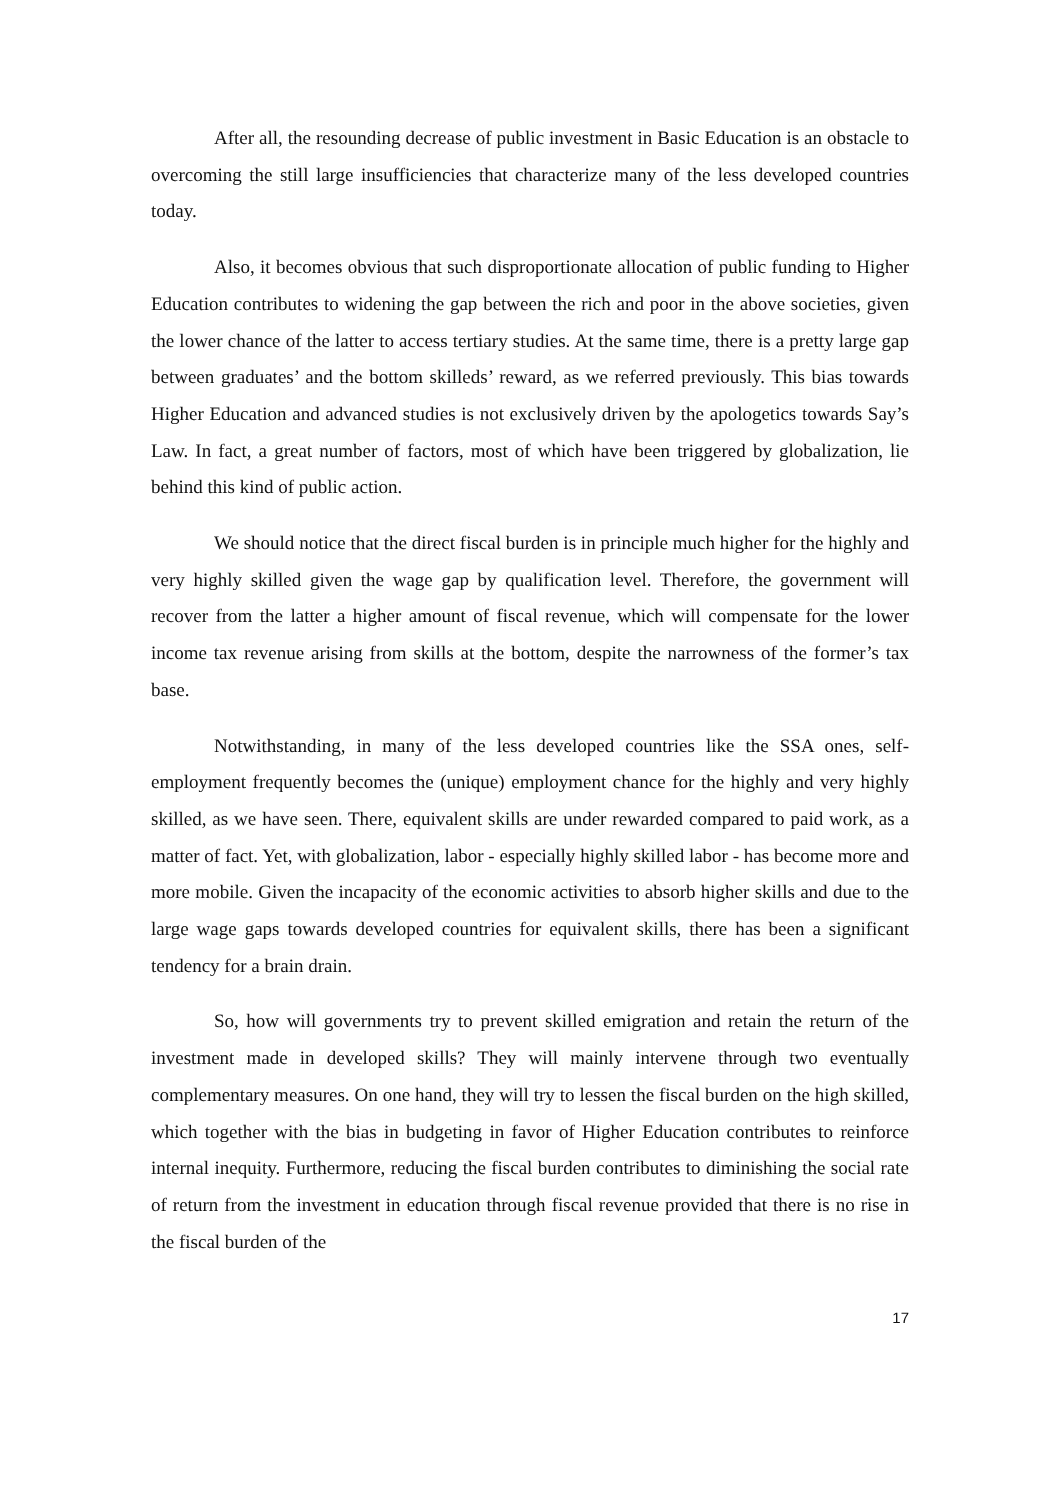After all, the resounding decrease of public investment in Basic Education is an obstacle to overcoming the still large insufficiencies that characterize many of the less developed countries today.
Also, it becomes obvious that such disproportionate allocation of public funding to Higher Education contributes to widening the gap between the rich and poor in the above societies, given the lower chance of the latter to access tertiary studies. At the same time, there is a pretty large gap between graduates’ and the bottom skilleds’ reward, as we referred previously. This bias towards Higher Education and advanced studies is not exclusively driven by the apologetics towards Say’s Law. In fact, a great number of factors, most of which have been triggered by globalization, lie behind this kind of public action.
We should notice that the direct fiscal burden is in principle much higher for the highly and very highly skilled given the wage gap by qualification level. Therefore, the government will recover from the latter a higher amount of fiscal revenue, which will compensate for the lower income tax revenue arising from skills at the bottom, despite the narrowness of the former’s tax base.
Notwithstanding, in many of the less developed countries like the SSA ones, self-employment frequently becomes the (unique) employment chance for the highly and very highly skilled, as we have seen. There, equivalent skills are under rewarded compared to paid work, as a matter of fact. Yet, with globalization, labor - especially highly skilled labor - has become more and more mobile. Given the incapacity of the economic activities to absorb higher skills and due to the large wage gaps towards developed countries for equivalent skills, there has been a significant tendency for a brain drain.
So, how will governments try to prevent skilled emigration and retain the return of the investment made in developed skills? They will mainly intervene through two eventually complementary measures. On one hand, they will try to lessen the fiscal burden on the high skilled, which together with the bias in budgeting in favor of Higher Education contributes to reinforce internal inequity. Furthermore, reducing the fiscal burden contributes to diminishing the social rate of return from the investment in education through fiscal revenue provided that there is no rise in the fiscal burden of the
17